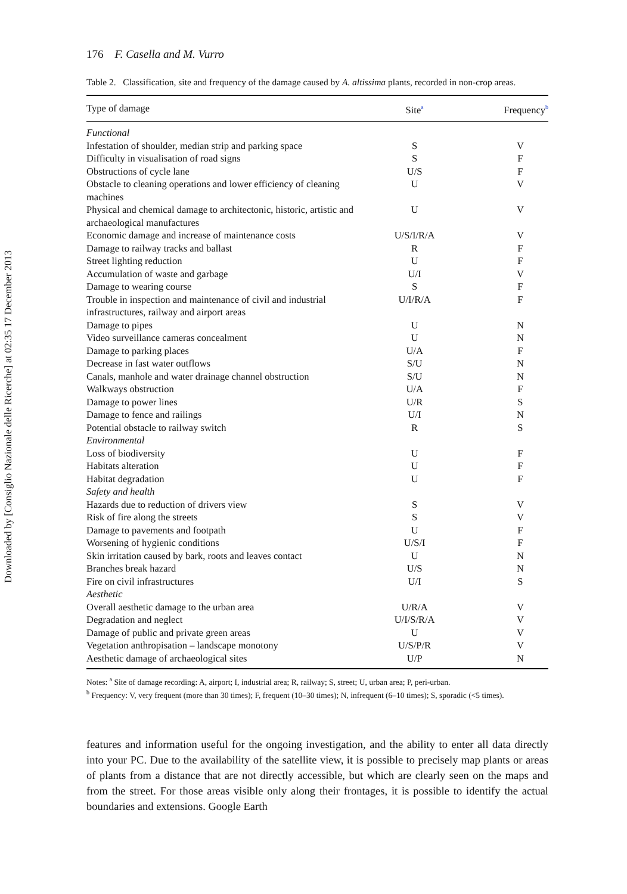Downloaded by [Consiglio Nazionale delle Ricerche] at 02:35 17 December 2013
176 F. Casella and M. Vurro
Table 2. Classification, site and frequency of the damage caused by A. altissima plants, recorded in non-crop areas.
| Type of damage | Site<sup>a</sup> | Frequency<sup>b</sup> |
| --- | --- | --- |
| Functional | | |
| Infestation of shoulder, median strip and parking space | S | V |
| Difficulty in visualisation of road signs | S | F |
| Obstructions of cycle lane | U/S | F |
| Obstacle to cleaning operations and lower efficiency of cleaning machines | U | V |
| Physical and chemical damage to architectonic, historic, artistic and archaeological manufactures | U | V |
| Economic damage and increase of maintenance costs | U/S/I/R/A | V |
| Damage to railway tracks and ballast | R | F |
| Street lighting reduction | U | F |
| Accumulation of waste and garbage | U/I | V |
| Damage to wearing course | S | F |
| Trouble in inspection and maintenance of civil and industrial infrastructures, railway and airport areas | U/I/R/A | F |
| Damage to pipes | U | N |
| Video surveillance cameras concealment | U | N |
| Damage to parking places | U/A | F |
| Decrease in fast water outflows | S/U | N |
| Canals, manhole and water drainage channel obstruction | S/U | N |
| Walkways obstruction | U/A | F |
| Damage to power lines | U/R | S |
| Damage to fence and railings | U/I | N |
| Potential obstacle to railway switch | R | S |
| Environmental | | |
| Loss of biodiversity | U | F |
| Habitats alteration | U | F |
| Habitat degradation | U | F |
| Safety and health | | |
| Hazards due to reduction of drivers view | S | V |
| Risk of fire along the streets | S | V |
| Damage to pavements and footpath | U | F |
| Worsening of hygienic conditions | U/S/I | F |
| Skin irritation caused by bark, roots and leaves contact | U | N |
| Branches break hazard | U/S | N |
| Fire on civil infrastructures | U/I | S |
| Aesthetic | | |
| Overall aesthetic damage to the urban area | U/R/A | V |
| Degradation and neglect | U/I/S/R/A | V |
| Damage of public and private green areas | U | V |
| Vegetation anthropisation – landscape monotony | U/S/P/R | V |
| Aesthetic damage of archaeological sites | U/P | N |
Notes: <sup>a</sup> Site of damage recording: A, airport; I, industrial area; R, railway; S, street; U, urban area; P, peri-urban.
<sup>b</sup> Frequency: V, very frequent (more than 30 times); F, frequent (10–30 times); N, infrequent (6–10 times); S, sporadic (<5 times).
features and information useful for the ongoing investigation, and the ability to enter all data directly into your PC. Due to the availability of the satellite view, it is possible to precisely map plants or areas of plants from a distance that are not directly accessible, but which are clearly seen on the maps and from the street. For those areas visible only along their frontages, it is possible to identify the actual boundaries and extensions. Google Earth